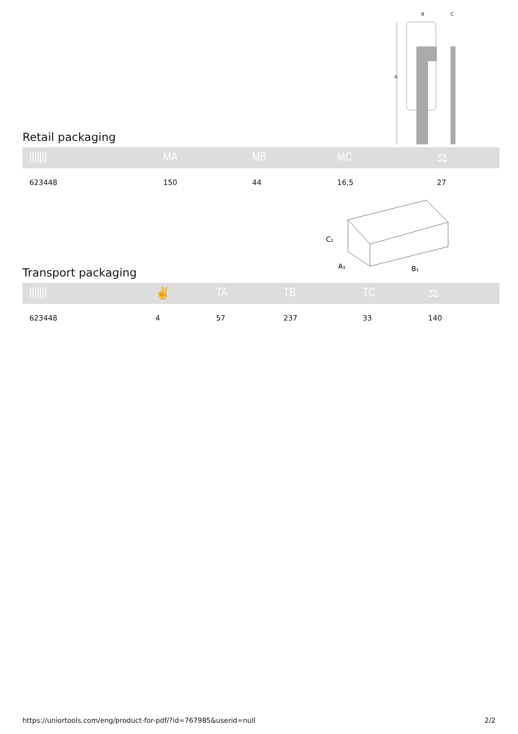A
B
C
Retail packaging
| /////// | MA | MB | MC | ⚖ |
| --- | --- | --- | --- | --- |
| 623448 | 150 | 44 | 16,5 | 27 |
C₁
A₁
B₁
Transport packaging
| /////// | ✌ | TA | TB | TC | ⚖ |
| --- | --- | --- | --- | --- | --- |
| 623448 | 4 | 57 | 237 | 33 | 140 |
https://uniortools.com/eng/product-for-pdf/?id=767985&userid=null 2/2